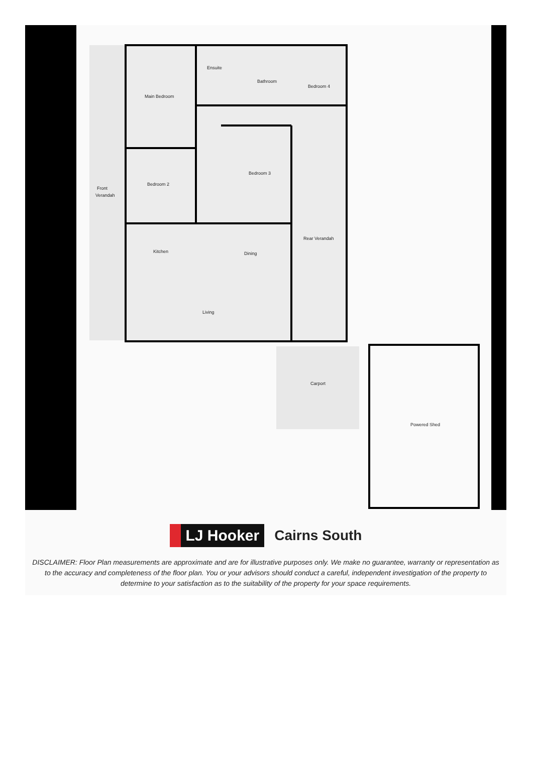Main Bedroom
Ensuite
Bathroom
Bedroom 4
Bedroom 3
Bedroom 2
Front
Verandah
Rear Verandah
Kitchen
Dining
Living
Carport
Powered Shed
LJ Hooker Cairns South
DISCLAIMER: Floor Plan measurements are approximate and are for illustrative purposes only. We make no guarantee, warranty or representation as to the accuracy and completeness of the floor plan. You or your advisors should conduct a careful, independent investigation of the property to determine to your satisfaction as to the suitability of the property for your space requirements.